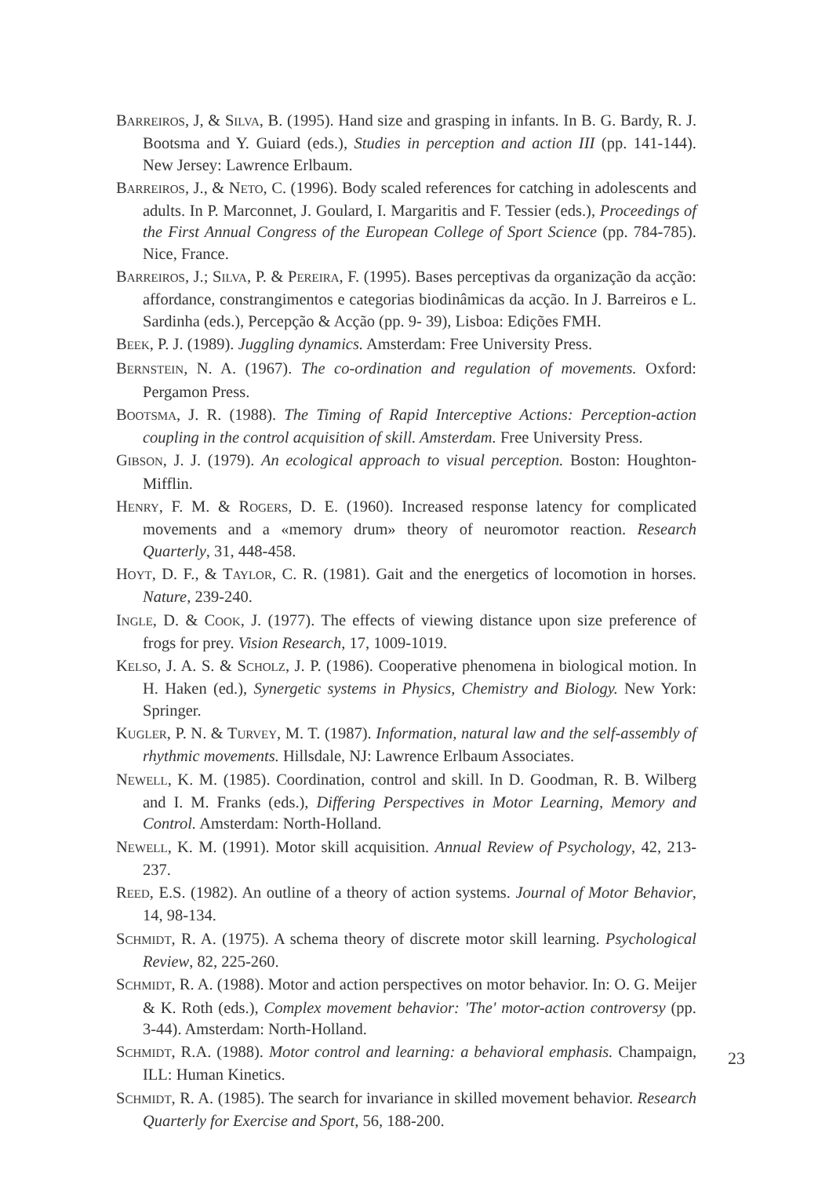BARREIROS, J, & SILVA, B. (1995). Hand size and grasping in infants. In B. G. Bardy, R. J. Bootsma and Y. Guiard (eds.), Studies in perception and action III (pp. 141-144). New Jersey: Lawrence Erlbaum.
BARREIROS, J., & NETO, C. (1996). Body scaled references for catching in adolescents and adults. In P. Marconnet, J. Goulard, I. Margaritis and F. Tessier (eds.), Proceedings of the First Annual Congress of the European College of Sport Science (pp. 784-785). Nice, France.
BARREIROS, J.; SILVA, P. & PEREIRA, F. (1995). Bases perceptivas da organização da acção: affordance, constrangimentos e categorias biodinâmicas da acção. In J. Barreiros e L. Sardinha (eds.), Percepção & Acção (pp. 9- 39), Lisboa: Edições FMH.
BEEK, P. J. (1989). Juggling dynamics. Amsterdam: Free University Press.
BERNSTEIN, N. A. (1967). The co-ordination and regulation of movements. Oxford: Pergamon Press.
BOOTSMA, J. R. (1988). The Timing of Rapid Interceptive Actions: Perception-action coupling in the control acquisition of skill. Amsterdam. Free University Press.
GIBSON, J. J. (1979). An ecological approach to visual perception. Boston: Houghton-Mifflin.
HENRY, F. M. & ROGERS, D. E. (1960). Increased response latency for complicated movements and a «memory drum» theory of neuromotor reaction. Research Quarterly, 31, 448-458.
HOYT, D. F., & TAYLOR, C. R. (1981). Gait and the energetics of locomotion in horses. Nature, 239-240.
INGLE, D. & COOK, J. (1977). The effects of viewing distance upon size preference of frogs for prey. Vision Research, 17, 1009-1019.
KELSO, J. A. S. & SCHOLZ, J. P. (1986). Cooperative phenomena in biological motion. In H. Haken (ed.), Synergetic systems in Physics, Chemistry and Biology. New York: Springer.
KUGLER, P. N. & TURVEY, M. T. (1987). Information, natural law and the self-assembly of rhythmic movements. Hillsdale, NJ: Lawrence Erlbaum Associates.
NEWELL, K. M. (1985). Coordination, control and skill. In D. Goodman, R. B. Wilberg and I. M. Franks (eds.), Differing Perspectives in Motor Learning, Memory and Control. Amsterdam: North-Holland.
NEWELL, K. M. (1991). Motor skill acquisition. Annual Review of Psychology, 42, 213-237.
REED, E.S. (1982). An outline of a theory of action systems. Journal of Motor Behavior, 14, 98-134.
SCHMIDT, R. A. (1975). A schema theory of discrete motor skill learning. Psychological Review, 82, 225-260.
SCHMIDT, R. A. (1988). Motor and action perspectives on motor behavior. In: O. G. Meijer & K. Roth (eds.), Complex movement behavior: 'The' motor-action controversy (pp. 3-44). Amsterdam: North-Holland.
SCHMIDT, R.A. (1988). Motor control and learning: a behavioral emphasis. Champaign, ILL: Human Kinetics.
SCHMIDT, R. A. (1985). The search for invariance in skilled movement behavior. Research Quarterly for Exercise and Sport, 56, 188-200.
23